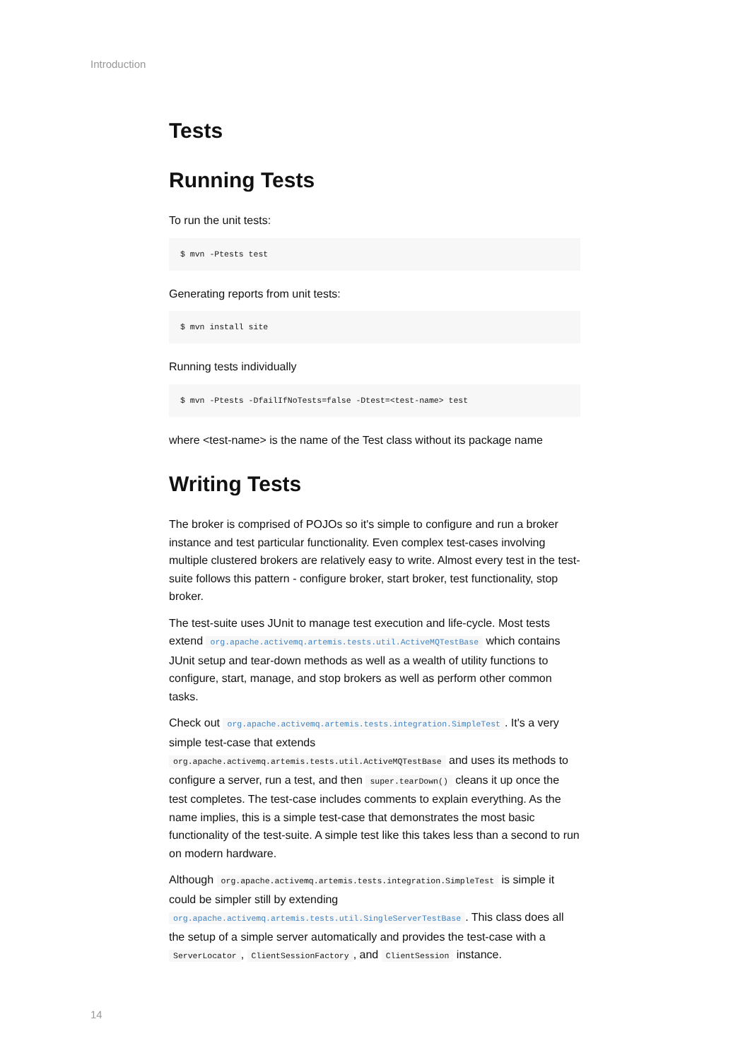Introduction
Tests
Running Tests
To run the unit tests:
$ mvn -Ptests test
Generating reports from unit tests:
$ mvn install site
Running tests individually
$ mvn -Ptests -DfailIfNoTests=false -Dtest=<test-name> test
where <test-name> is the name of the Test class without its package name
Writing Tests
The broker is comprised of POJOs so it's simple to configure and run a broker instance and test particular functionality. Even complex test-cases involving multiple clustered brokers are relatively easy to write. Almost every test in the test-suite follows this pattern - configure broker, start broker, test functionality, stop broker.
The test-suite uses JUnit to manage test execution and life-cycle. Most tests extend org.apache.activemq.artemis.tests.util.ActiveMQTestBase which contains JUnit setup and tear-down methods as well as a wealth of utility functions to configure, start, manage, and stop brokers as well as perform other common tasks.
Check out org.apache.activemq.artemis.tests.integration.SimpleTest. It's a very simple test-case that extends org.apache.activemq.artemis.tests.util.ActiveMQTestBase and uses its methods to configure a server, run a test, and then super.tearDown() cleans it up once the test completes. The test-case includes comments to explain everything. As the name implies, this is a simple test-case that demonstrates the most basic functionality of the test-suite. A simple test like this takes less than a second to run on modern hardware.
Although org.apache.activemq.artemis.tests.integration.SimpleTest is simple it could be simpler still by extending org.apache.activemq.artemis.tests.util.SingleServerTestBase. This class does all the setup of a simple server automatically and provides the test-case with a ServerLocator, ClientSessionFactory, and ClientSession instance.
14